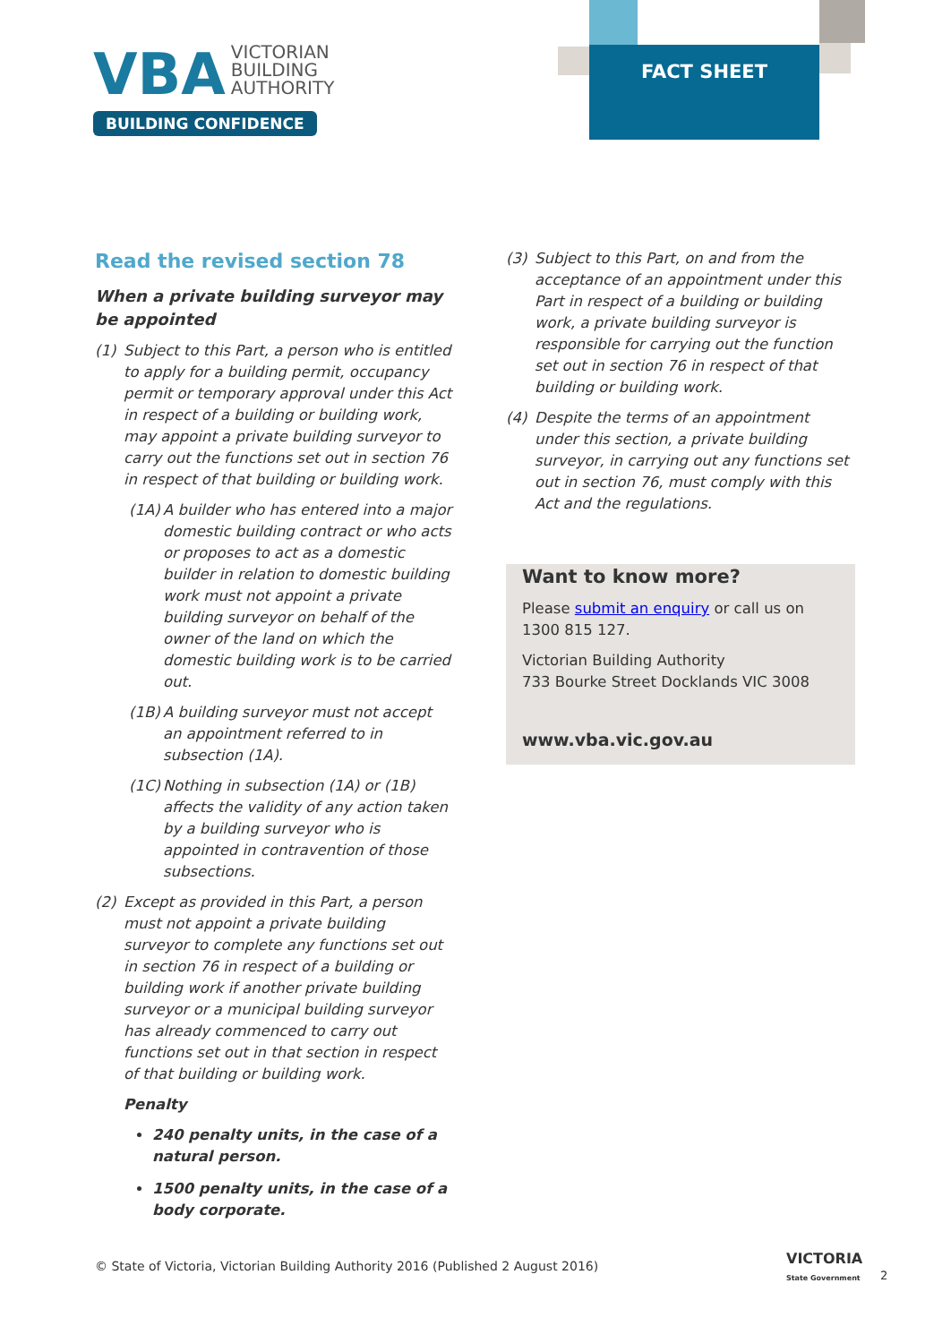VBA VICTORIAN
BUILDING
AUTHORITY
BUILDING CONFIDENCE
FACT SHEET
Read the revised section 78
When a private building surveyor may be appointed
(1) Subject to this Part, a person who is entitled to apply for a building permit, occupancy permit or temporary approval under this Act in respect of a building or building work, may appoint a private building surveyor to carry out the functions set out in section 76 in respect of that building or building work.
(1A) A builder who has entered into a major domestic building contract or who acts or proposes to act as a domestic builder in relation to domestic building work must not appoint a private building surveyor on behalf of the owner of the land on which the domestic building work is to be carried out.
(1B) A building surveyor must not accept an appointment referred to in subsection (1A).
(1C) Nothing in subsection (1A) or (1B) affects the validity of any action taken by a building surveyor who is appointed in contravention of those subsections.
(2) Except as provided in this Part, a person must not appoint a private building surveyor to complete any functions set out in section 76 in respect of a building or building work if another private building surveyor or a municipal building surveyor has already commenced to carry out functions set out in that section in respect of that building or building work.
Penalty
240 penalty units, in the case of a natural person.
1500 penalty units, in the case of a body corporate.
(3) Subject to this Part, on and from the acceptance of an appointment under this Part in respect of a building or building work, a private building surveyor is responsible for carrying out the function set out in section 76 in respect of that building or building work.
(4) Despite the terms of an appointment under this section, a private building surveyor, in carrying out any functions set out in section 76, must comply with this Act and the regulations.
Want to know more?
Please submit an enquiry or call us on 1300 815 127.
Victorian Building Authority
733 Bourke Street Docklands VIC 3008
www.vba.vic.gov.au
© State of Victoria, Victorian Building Authority 2016 (Published 2 August 2016)
VICTORIA
State Government
2